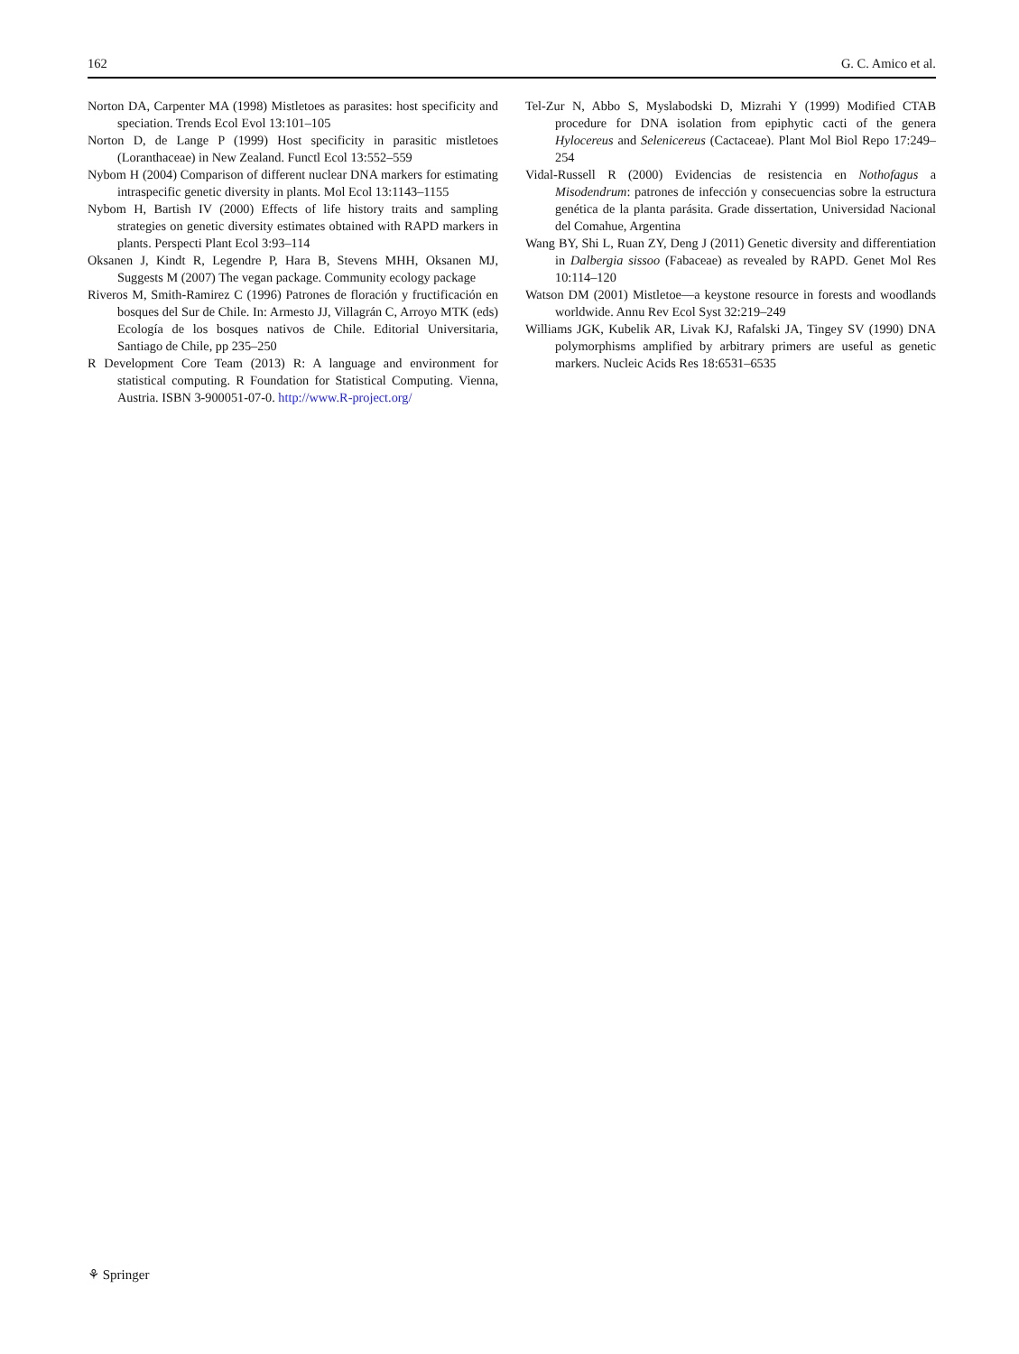162 G. C. Amico et al.
Norton DA, Carpenter MA (1998) Mistletoes as parasites: host specificity and speciation. Trends Ecol Evol 13:101–105
Norton D, de Lange P (1999) Host specificity in parasitic mistletoes (Loranthaceae) in New Zealand. Functl Ecol 13:552–559
Nybom H (2004) Comparison of different nuclear DNA markers for estimating intraspecific genetic diversity in plants. Mol Ecol 13:1143–1155
Nybom H, Bartish IV (2000) Effects of life history traits and sampling strategies on genetic diversity estimates obtained with RAPD markers in plants. Perspecti Plant Ecol 3:93–114
Oksanen J, Kindt R, Legendre P, Hara B, Stevens MHH, Oksanen MJ, Suggests M (2007) The vegan package. Community ecology package
Riveros M, Smith-Ramirez C (1996) Patrones de floración y fructificación en bosques del Sur de Chile. In: Armesto JJ, Villagrán C, Arroyo MTK (eds) Ecología de los bosques nativos de Chile. Editorial Universitaria, Santiago de Chile, pp 235–250
R Development Core Team (2013) R: A language and environment for statistical computing. R Foundation for Statistical Computing. Vienna, Austria. ISBN 3-900051-07-0. http://www.R-project.org/
Tel-Zur N, Abbo S, Myslabodski D, Mizrahi Y (1999) Modified CTAB procedure for DNA isolation from epiphytic cacti of the genera Hylocereus and Selenicereus (Cactaceae). Plant Mol Biol Repo 17:249–254
Vidal-Russell R (2000) Evidencias de resistencia en Nothofagus a Misodendrum: patrones de infección y consecuencias sobre la estructura genética de la planta parásita. Grade dissertation, Universidad Nacional del Comahue, Argentina
Wang BY, Shi L, Ruan ZY, Deng J (2011) Genetic diversity and differentiation in Dalbergia sissoo (Fabaceae) as revealed by RAPD. Genet Mol Res 10:114–120
Watson DM (2001) Mistletoe—a keystone resource in forests and woodlands worldwide. Annu Rev Ecol Syst 32:219–249
Williams JGK, Kubelik AR, Livak KJ, Rafalski JA, Tingey SV (1990) DNA polymorphisms amplified by arbitrary primers are useful as genetic markers. Nucleic Acids Res 18:6531–6535
⚘ Springer